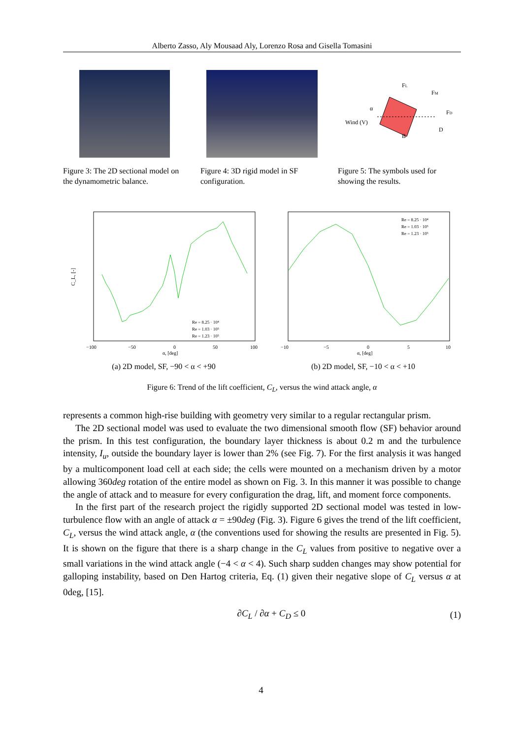Alberto Zasso, Aly Mousaad Aly, Lorenzo Rosa and Gisella Tomasini
Figure 3: The 2D sectional model on the dynamometric balance.
Figure 4: 3D rigid model in SF configuration.
Wind (V)
FL
FM
FD
α
B
D
Figure 5: The symbols used for showing the results.
C_L, [-]
α, [deg]
−100
−50
0
50
100
Re = 8.25 · 10⁴
Re = 1.03 · 10⁵
Re = 1.23 · 10⁵
(a) 2D model, SF, −90 < α < +90
Re = 8.25 · 10⁴
Re = 1.03 · 10⁵
Re = 1.23 · 10⁵
−10
−5
0
5
10
α, [deg]
(b) 2D model, SF, −10 < α < +10
Figure 6: Trend of the lift coefficient, C<sub>L</sub>, versus the wind attack angle, α
represents a common high-rise building with geometry very similar to a regular rectangular prism.
The 2D sectional model was used to evaluate the two dimensional smooth flow (SF) behavior around the prism. In this test configuration, the boundary layer thickness is about 0.2 m and the turbulence intensity, I<sub>u</sub>, outside the boundary layer is lower than 2% (see Fig. 7). For the first analysis it was hanged by a multicomponent load cell at each side; the cells were mounted on a mechanism driven by a motor allowing 360deg rotation of the entire model as shown on Fig. 3. In this manner it was possible to change the angle of attack and to measure for every configuration the drag, lift, and moment force components.
In the first part of the research project the rigidly supported 2D sectional model was tested in low-turbulence flow with an angle of attack α = ±90deg (Fig. 3). Figure 6 gives the trend of the lift coefficient, C<sub>L</sub>, versus the wind attack angle, α (the conventions used for showing the results are presented in Fig. 5). It is shown on the figure that there is a sharp change in the C<sub>L</sub> values from positive to negative over a small variations in the wind attack angle (−4 < α < 4). Such sharp sudden changes may show potential for galloping instability, based on Den Hartog criteria, Eq. (1) given their negative slope of C<sub>L</sub> versus α at 0deg, [15].
∂C<sub>L</sub> / ∂α + C<sub>D</sub> ≤ 0 (1)
4